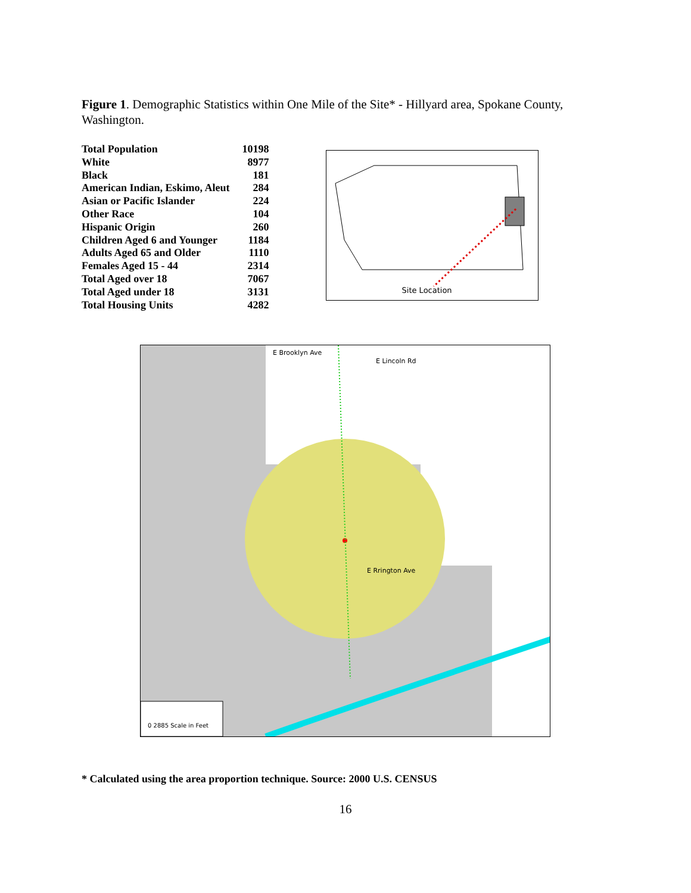Figure 1. Demographic Statistics within One Mile of the Site* - Hillyard area, Spokane County, Washington.
| Total Population | 10198 |
| White | 8977 |
| Black | 181 |
| American Indian, Eskimo, Aleut | 284 |
| Asian or Pacific Islander | 224 |
| Other Race | 104 |
| Hispanic Origin | 260 |
| Children Aged 6 and Younger | 1184 |
| Adults Aged 65 and Older | 1110 |
| Females Aged 15 - 44 | 2314 |
| Total Aged over 18 | 7067 |
| Total Aged under 18 | 3131 |
| Total Housing Units | 4282 |
Site Location
E Brooklyn Ave
E Lincoln Rd
E Rrington Ave
0 2885 Scale in Feet
* Calculated using the area proportion technique. Source: 2000 U.S. CENSUS
16